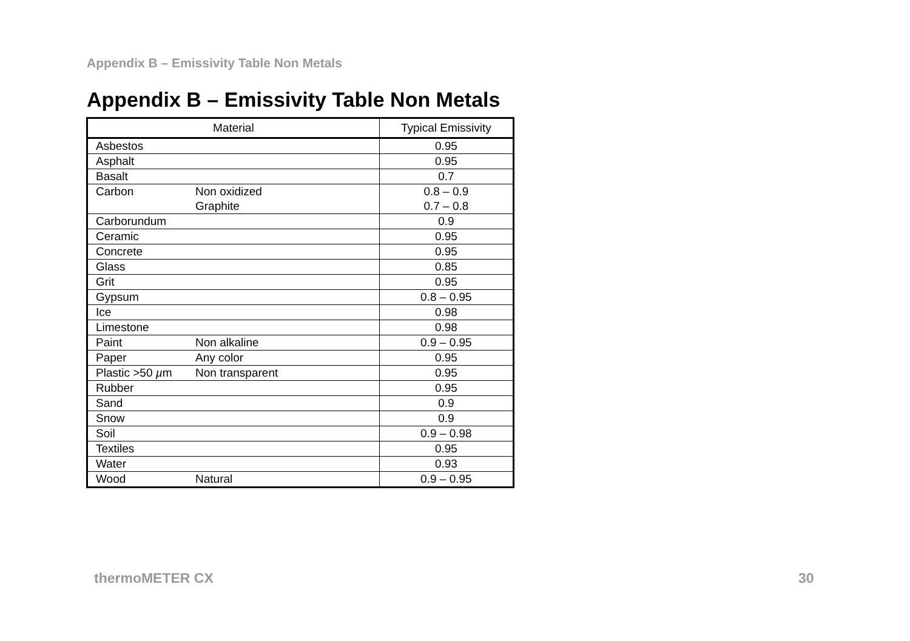Appendix B – Emissivity Table Non Metals
Appendix B – Emissivity Table Non Metals
| Material | | Typical Emissivity |
| --- | --- | --- |
| Asbestos | | 0.95 |
| Asphalt | | 0.95 |
| Basalt | | 0.7 |
| Carbon | Non oxidized Graphite | 0.8 – 0.9 0.7 – 0.8 |
| Carborundum | | 0.9 |
| Ceramic | | 0.95 |
| Concrete | | 0.95 |
| Glass | | 0.85 |
| Grit | | 0.95 |
| Gypsum | | 0.8 – 0.95 |
| Ice | | 0.98 |
| Limestone | | 0.98 |
| Paint | Non alkaline | 0.9 – 0.95 |
| Paper | Any color | 0.95 |
| Plastic >50 µ m | Non transparent | 0.95 |
| Rubber | | 0.95 |
| Sand | | 0.9 |
| Snow | | 0.9 |
| Soil | | 0.9 – 0.98 |
| Textiles | | 0.95 |
| Water | | 0.93 |
| Wood | Natural | 0.9 – 0.95 |
thermoMETER CX 30